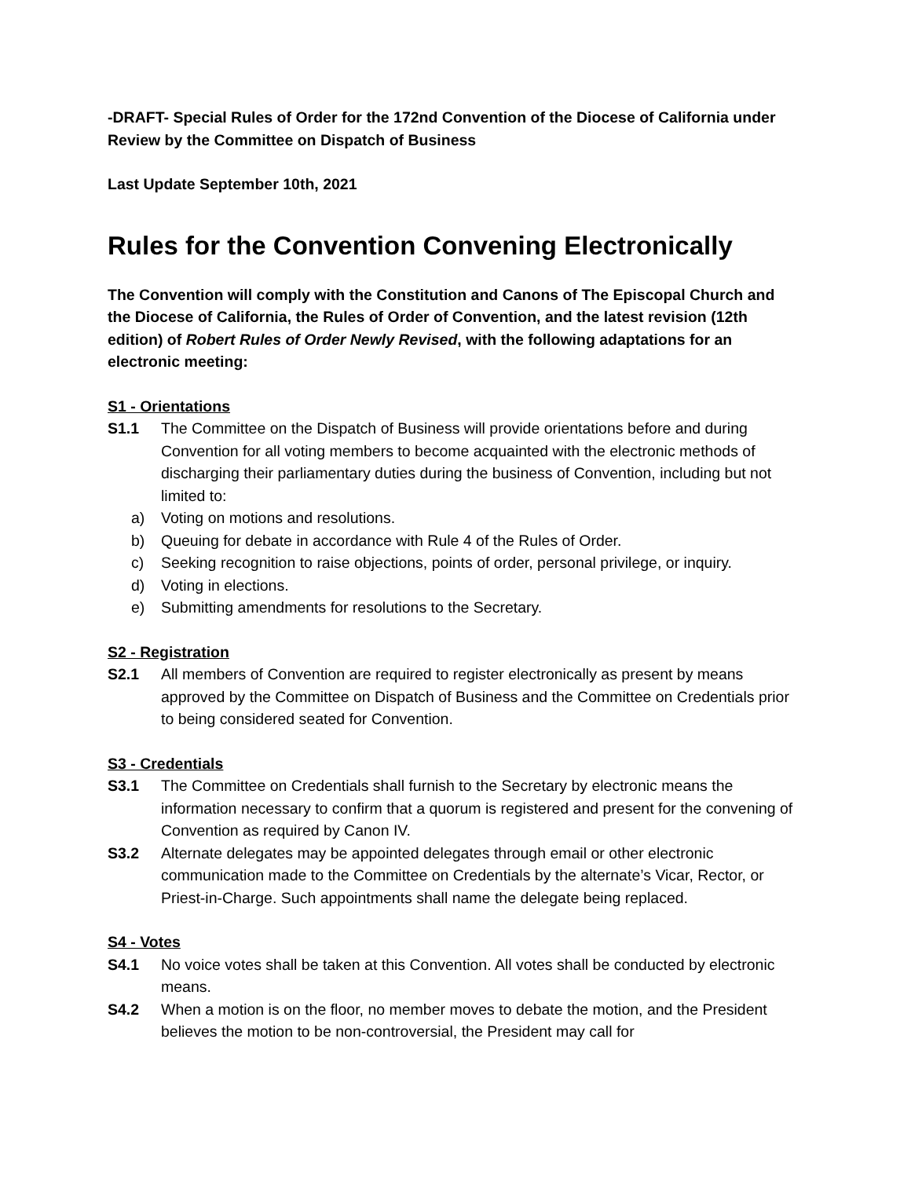-DRAFT- Special Rules of Order for the 172nd Convention of the Diocese of California under Review by the Committee on Dispatch of Business
Last Update September 10th, 2021
Rules for the Convention Convening Electronically
The Convention will comply with the Constitution and Canons of The Episcopal Church and the Diocese of California, the Rules of Order of Convention, and the latest revision (12th edition) of Robert Rules of Order Newly Revised, with the following adaptations for an electronic meeting:
S1 - Orientations
S1.1 The Committee on the Dispatch of Business will provide orientations before and during Convention for all voting members to become acquainted with the electronic methods of discharging their parliamentary duties during the business of Convention, including but not limited to:
a) Voting on motions and resolutions.
b) Queuing for debate in accordance with Rule 4 of the Rules of Order.
c) Seeking recognition to raise objections, points of order, personal privilege, or inquiry.
d) Voting in elections.
e) Submitting amendments for resolutions to the Secretary.
S2 - Registration
S2.1 All members of Convention are required to register electronically as present by means approved by the Committee on Dispatch of Business and the Committee on Credentials prior to being considered seated for Convention.
S3 - Credentials
S3.1 The Committee on Credentials shall furnish to the Secretary by electronic means the information necessary to confirm that a quorum is registered and present for the convening of Convention as required by Canon IV.
S3.2 Alternate delegates may be appointed delegates through email or other electronic communication made to the Committee on Credentials by the alternate’s Vicar, Rector, or Priest-in-Charge. Such appointments shall name the delegate being replaced.
S4 - Votes
S4.1 No voice votes shall be taken at this Convention. All votes shall be conducted by electronic means.
S4.2 When a motion is on the floor, no member moves to debate the motion, and the President believes the motion to be non-controversial, the President may call for